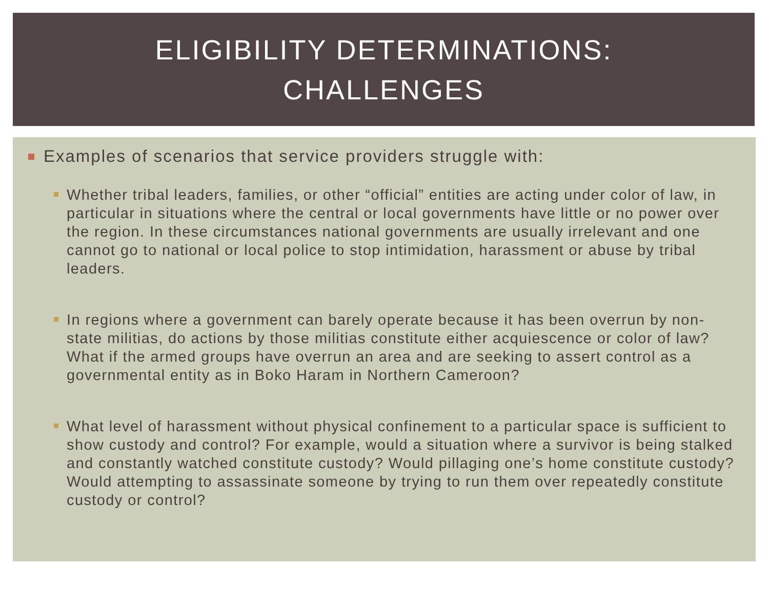ELIGIBILITY DETERMINATIONS:
CHALLENGES
Examples of scenarios that service providers struggle with:
Whether tribal leaders, families, or other “official” entities are acting under color of law, in particular in situations where the central or local governments have little or no power over the region. In these circumstances national governments are usually irrelevant and one cannot go to national or local police to stop intimidation, harassment or abuse by tribal leaders.
In regions where a government can barely operate because it has been overrun by non-state militias, do actions by those militias constitute either acquiescence or color of law? What if the armed groups have overrun an area and are seeking to assert control as a governmental entity as in Boko Haram in Northern Cameroon?
What level of harassment without physical confinement to a particular space is sufficient to show custody and control? For example, would a situation where a survivor is being stalked and constantly watched constitute custody? Would pillaging one’s home constitute custody? Would attempting to assassinate someone by trying to run them over repeatedly constitute custody or control?